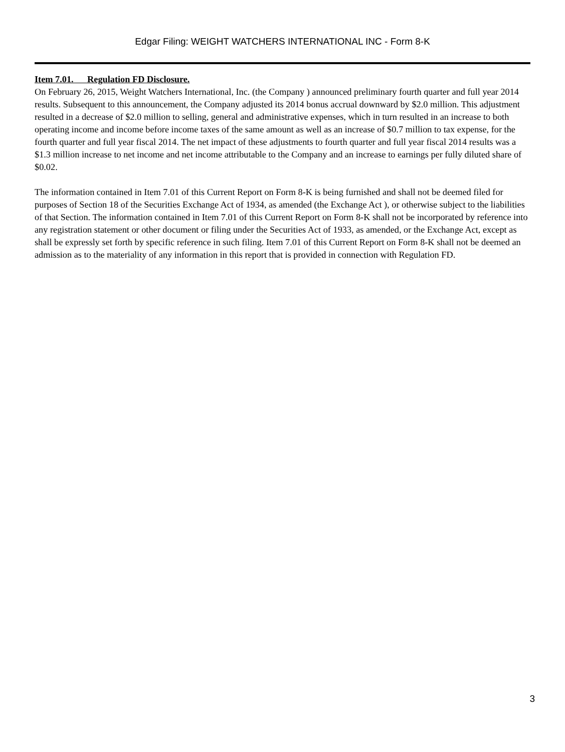Edgar Filing: WEIGHT WATCHERS INTERNATIONAL INC - Form 8-K
Item 7.01. Regulation FD Disclosure.
On February 26, 2015, Weight Watchers International, Inc. (the Company ) announced preliminary fourth quarter and full year 2014 results. Subsequent to this announcement, the Company adjusted its 2014 bonus accrual downward by $2.0 million. This adjustment resulted in a decrease of $2.0 million to selling, general and administrative expenses, which in turn resulted in an increase to both operating income and income before income taxes of the same amount as well as an increase of $0.7 million to tax expense, for the fourth quarter and full year fiscal 2014. The net impact of these adjustments to fourth quarter and full year fiscal 2014 results was a $1.3 million increase to net income and net income attributable to the Company and an increase to earnings per fully diluted share of $0.02.
The information contained in Item 7.01 of this Current Report on Form 8-K is being furnished and shall not be deemed filed for purposes of Section 18 of the Securities Exchange Act of 1934, as amended (the Exchange Act ), or otherwise subject to the liabilities of that Section. The information contained in Item 7.01 of this Current Report on Form 8-K shall not be incorporated by reference into any registration statement or other document or filing under the Securities Act of 1933, as amended, or the Exchange Act, except as shall be expressly set forth by specific reference in such filing. Item 7.01 of this Current Report on Form 8-K shall not be deemed an admission as to the materiality of any information in this report that is provided in connection with Regulation FD.
3